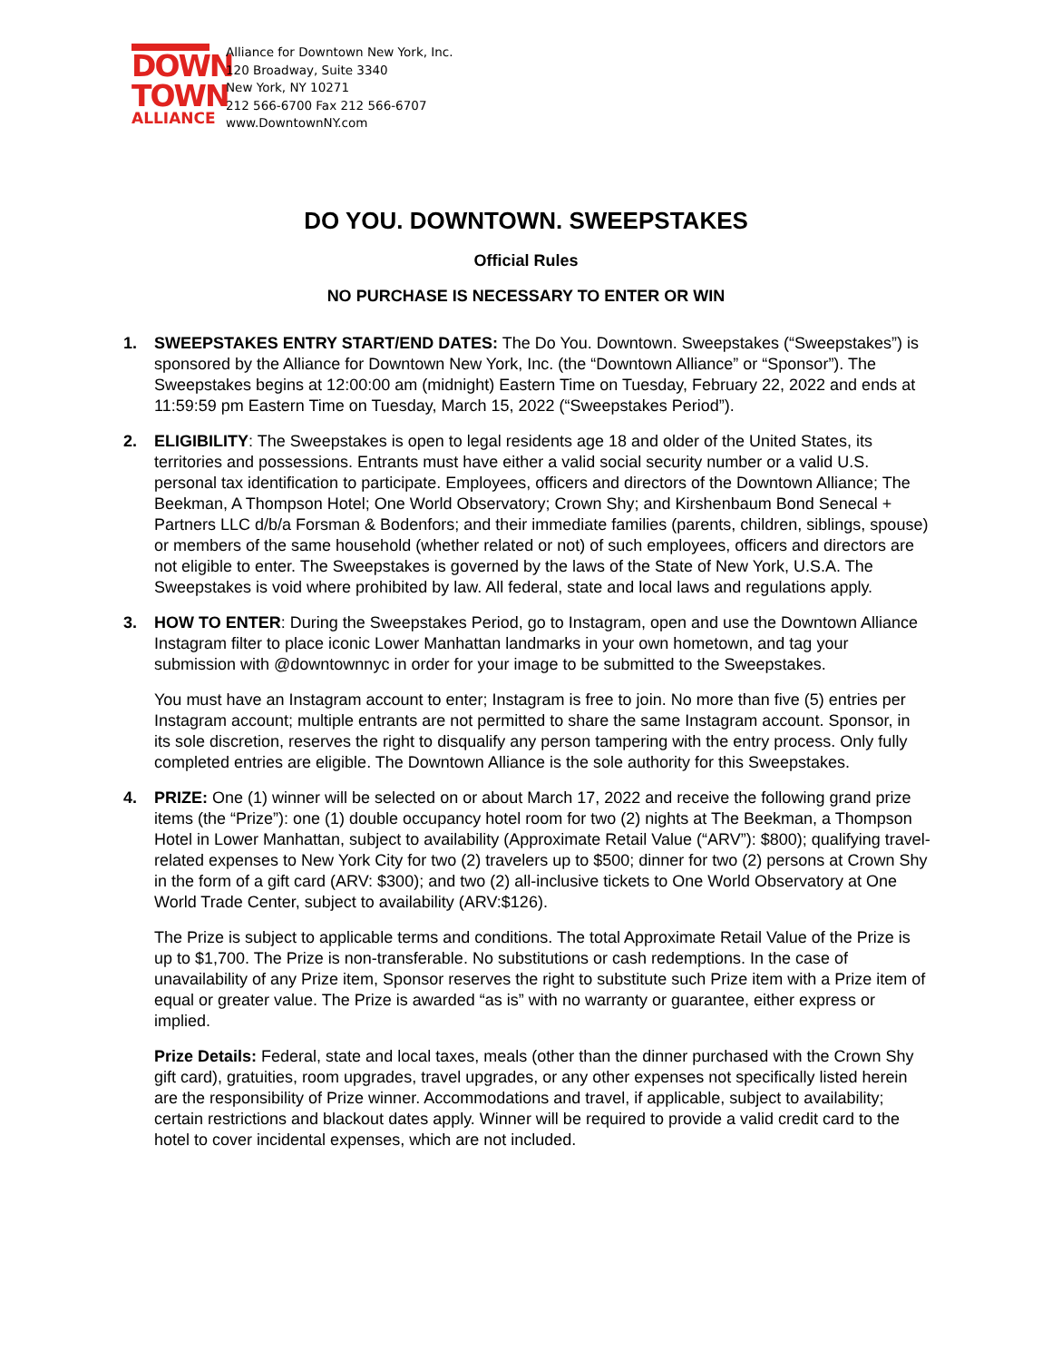DOWN
TOWN
ALLIANCE
Alliance for Downtown New York, Inc.
120 Broadway, Suite 3340
New York, NY 10271
212 566-6700 Fax 212 566-6707
www.DowntownNY.com
DO YOU. DOWNTOWN. SWEEPSTAKES
Official Rules
NO PURCHASE IS NECESSARY TO ENTER OR WIN
1. SWEEPSTAKES ENTRY START/END DATES: The Do You. Downtown. Sweepstakes (“Sweepstakes”) is sponsored by the Alliance for Downtown New York, Inc. (the “Downtown Alliance” or “Sponsor”). The Sweepstakes begins at 12:00:00 am (midnight) Eastern Time on Tuesday, February 22, 2022 and ends at 11:59:59 pm Eastern Time on Tuesday, March 15, 2022 (“Sweepstakes Period”).
2. ELIGIBILITY: The Sweepstakes is open to legal residents age 18 and older of the United States, its territories and possessions. Entrants must have either a valid social security number or a valid U.S. personal tax identification to participate. Employees, officers and directors of the Downtown Alliance; The Beekman, A Thompson Hotel; One World Observatory; Crown Shy; and Kirshenbaum Bond Senecal + Partners LLC d/b/a Forsman & Bodenfors; and their immediate families (parents, children, siblings, spouse) or members of the same household (whether related or not) of such employees, officers and directors are not eligible to enter. The Sweepstakes is governed by the laws of the State of New York, U.S.A. The Sweepstakes is void where prohibited by law. All federal, state and local laws and regulations apply.
3. HOW TO ENTER: During the Sweepstakes Period, go to Instagram, open and use the Downtown Alliance Instagram filter to place iconic Lower Manhattan landmarks in your own hometown, and tag your submission with @downtownnyc in order for your image to be submitted to the Sweepstakes.
You must have an Instagram account to enter; Instagram is free to join. No more than five (5) entries per Instagram account; multiple entrants are not permitted to share the same Instagram account. Sponsor, in its sole discretion, reserves the right to disqualify any person tampering with the entry process. Only fully completed entries are eligible. The Downtown Alliance is the sole authority for this Sweepstakes.
4. PRIZE: One (1) winner will be selected on or about March 17, 2022 and receive the following grand prize items (the “Prize”): one (1) double occupancy hotel room for two (2) nights at The Beekman, a Thompson Hotel in Lower Manhattan, subject to availability (Approximate Retail Value (“ARV”): $800); qualifying travel-related expenses to New York City for two (2) travelers up to $500; dinner for two (2) persons at Crown Shy in the form of a gift card (ARV: $300); and two (2) all-inclusive tickets to One World Observatory at One World Trade Center, subject to availability (ARV:$126).
The Prize is subject to applicable terms and conditions. The total Approximate Retail Value of the Prize is up to $1,700. The Prize is non-transferable. No substitutions or cash redemptions. In the case of unavailability of any Prize item, Sponsor reserves the right to substitute such Prize item with a Prize item of equal or greater value. The Prize is awarded “as is” with no warranty or guarantee, either express or implied.
Prize Details: Federal, state and local taxes, meals (other than the dinner purchased with the Crown Shy gift card), gratuities, room upgrades, travel upgrades, or any other expenses not specifically listed herein are the responsibility of Prize winner. Accommodations and travel, if applicable, subject to availability; certain restrictions and blackout dates apply. Winner will be required to provide a valid credit card to the hotel to cover incidental expenses, which are not included.